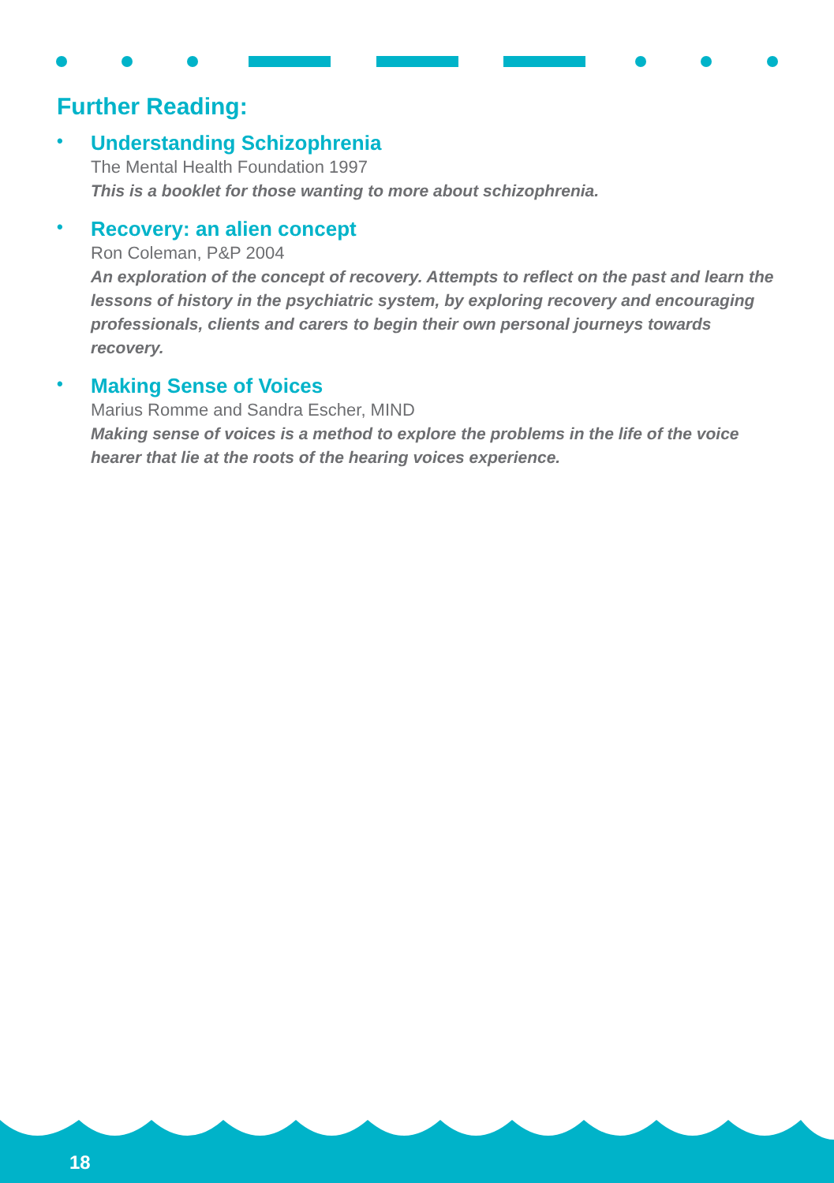Further Reading:
•
Understanding Schizophrenia
The Mental Health Foundation 1997
This is a booklet for those wanting to more about schizophrenia.
•
Recovery: an alien concept
Ron Coleman, P&P 2004
An exploration of the concept of recovery. Attempts to reflect on the past and learn the lessons of history in the psychiatric system, by exploring recovery and encouraging professionals, clients and carers to begin their own personal journeys towards recovery.
•
Making Sense of Voices
Marius Romme and Sandra Escher, MIND
Making sense of voices is a method to explore the problems in the life of the voice hearer that lie at the roots of the hearing voices experience.
18